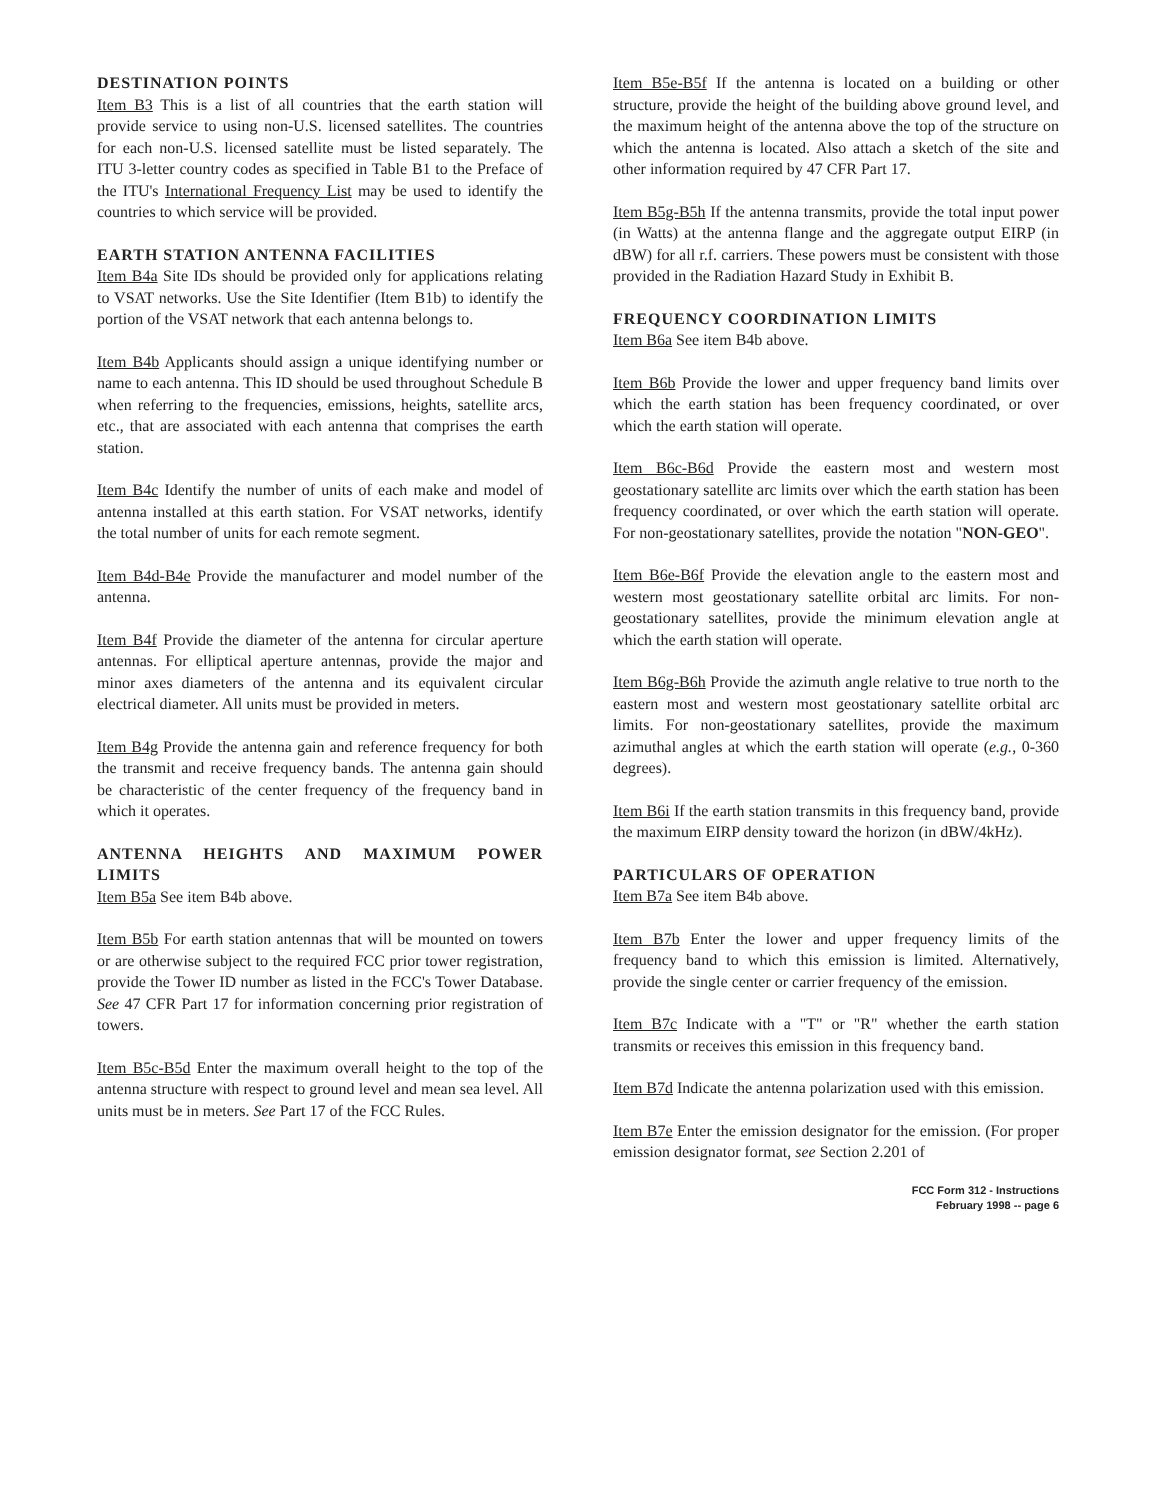DESTINATION POINTS
Item B3 This is a list of all countries that the earth station will provide service to using non-U.S. licensed satellites. The countries for each non-U.S. licensed satellite must be listed separately. The ITU 3-letter country codes as specified in Table B1 to the Preface of the ITU's International Frequency List may be used to identify the countries to which service will be provided.
EARTH STATION ANTENNA FACILITIES
Item B4a Site IDs should be provided only for applications relating to VSAT networks. Use the Site Identifier (Item B1b) to identify the portion of the VSAT network that each antenna belongs to.
Item B4b Applicants should assign a unique identifying number or name to each antenna. This ID should be used throughout Schedule B when referring to the frequencies, emissions, heights, satellite arcs, etc., that are associated with each antenna that comprises the earth station.
Item B4c Identify the number of units of each make and model of antenna installed at this earth station. For VSAT networks, identify the total number of units for each remote segment.
Item B4d-B4e Provide the manufacturer and model number of the antenna.
Item B4f Provide the diameter of the antenna for circular aperture antennas. For elliptical aperture antennas, provide the major and minor axes diameters of the antenna and its equivalent circular electrical diameter. All units must be provided in meters.
Item B4g Provide the antenna gain and reference frequency for both the transmit and receive frequency bands. The antenna gain should be characteristic of the center frequency of the frequency band in which it operates.
ANTENNA HEIGHTS AND MAXIMUM POWER LIMITS
Item B5a See item B4b above.
Item B5b For earth station antennas that will be mounted on towers or are otherwise subject to the required FCC prior tower registration, provide the Tower ID number as listed in the FCC's Tower Database. See 47 CFR Part 17 for information concerning prior registration of towers.
Item B5c-B5d Enter the maximum overall height to the top of the antenna structure with respect to ground level and mean sea level. All units must be in meters. See Part 17 of the FCC Rules.
Item B5e-B5f If the antenna is located on a building or other structure, provide the height of the building above ground level, and the maximum height of the antenna above the top of the structure on which the antenna is located. Also attach a sketch of the site and other information required by 47 CFR Part 17.
Item B5g-B5h If the antenna transmits, provide the total input power (in Watts) at the antenna flange and the aggregate output EIRP (in dBW) for all r.f. carriers. These powers must be consistent with those provided in the Radiation Hazard Study in Exhibit B.
FREQUENCY COORDINATION LIMITS
Item B6a See item B4b above.
Item B6b Provide the lower and upper frequency band limits over which the earth station has been frequency coordinated, or over which the earth station will operate.
Item B6c-B6d Provide the eastern most and western most geostationary satellite arc limits over which the earth station has been frequency coordinated, or over which the earth station will operate. For non-geostationary satellites, provide the notation "NON-GEO".
Item B6e-B6f Provide the elevation angle to the eastern most and western most geostationary satellite orbital arc limits. For non-geostationary satellites, provide the minimum elevation angle at which the earth station will operate.
Item B6g-B6h Provide the azimuth angle relative to true north to the eastern most and western most geostationary satellite orbital arc limits. For non-geostationary satellites, provide the maximum azimuthal angles at which the earth station will operate (e.g., 0-360 degrees).
Item B6i If the earth station transmits in this frequency band, provide the maximum EIRP density toward the horizon (in dBW/4kHz).
PARTICULARS OF OPERATION
Item B7a See item B4b above.
Item B7b Enter the lower and upper frequency limits of the frequency band to which this emission is limited. Alternatively, provide the single center or carrier frequency of the emission.
Item B7c Indicate with a "T" or "R" whether the earth station transmits or receives this emission in this frequency band.
Item B7d Indicate the antenna polarization used with this emission.
Item B7e Enter the emission designator for the emission. (For proper emission designator format, see Section 2.201 of
FCC Form 312 - Instructions
February 1998 -- page 6